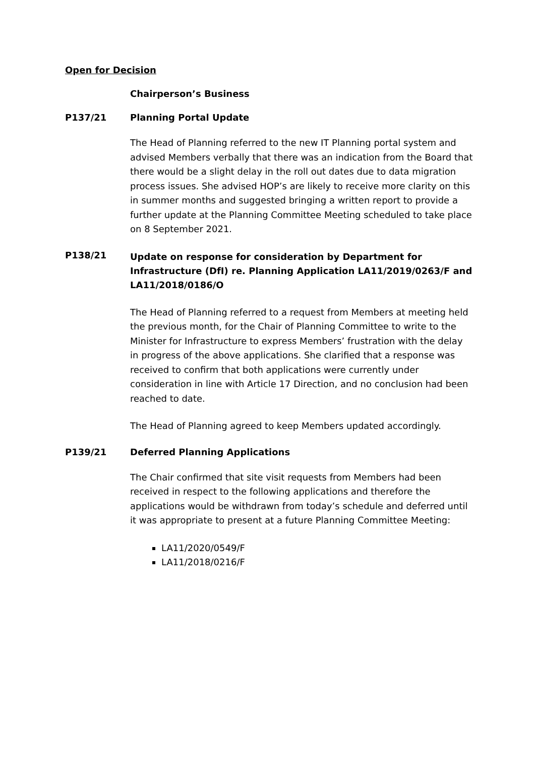Open for Decision
Chairperson’s Business
P137/21 Planning Portal Update
The Head of Planning referred to the new IT Planning portal system and advised Members verbally that there was an indication from the Board that there would be a slight delay in the roll out dates due to data migration process issues. She advised HOP’s are likely to receive more clarity on this in summer months and suggested bringing a written report to provide a further update at the Planning Committee Meeting scheduled to take place on 8 September 2021.
P138/21
Update on response for consideration by Department for Infrastructure (DfI) re. Planning Application LA11/2019/0263/F and LA11/2018/0186/O
The Head of Planning referred to a request from Members at meeting held the previous month, for the Chair of Planning Committee to write to the Minister for Infrastructure to express Members’ frustration with the delay in progress of the above applications. She clarified that a response was received to confirm that both applications were currently under consideration in line with Article 17 Direction, and no conclusion had been reached to date.
The Head of Planning agreed to keep Members updated accordingly.
P139/21 Deferred Planning Applications
The Chair confirmed that site visit requests from Members had been received in respect to the following applications and therefore the applications would be withdrawn from today’s schedule and deferred until it was appropriate to present at a future Planning Committee Meeting:
LA11/2020/0549/F
LA11/2018/0216/F